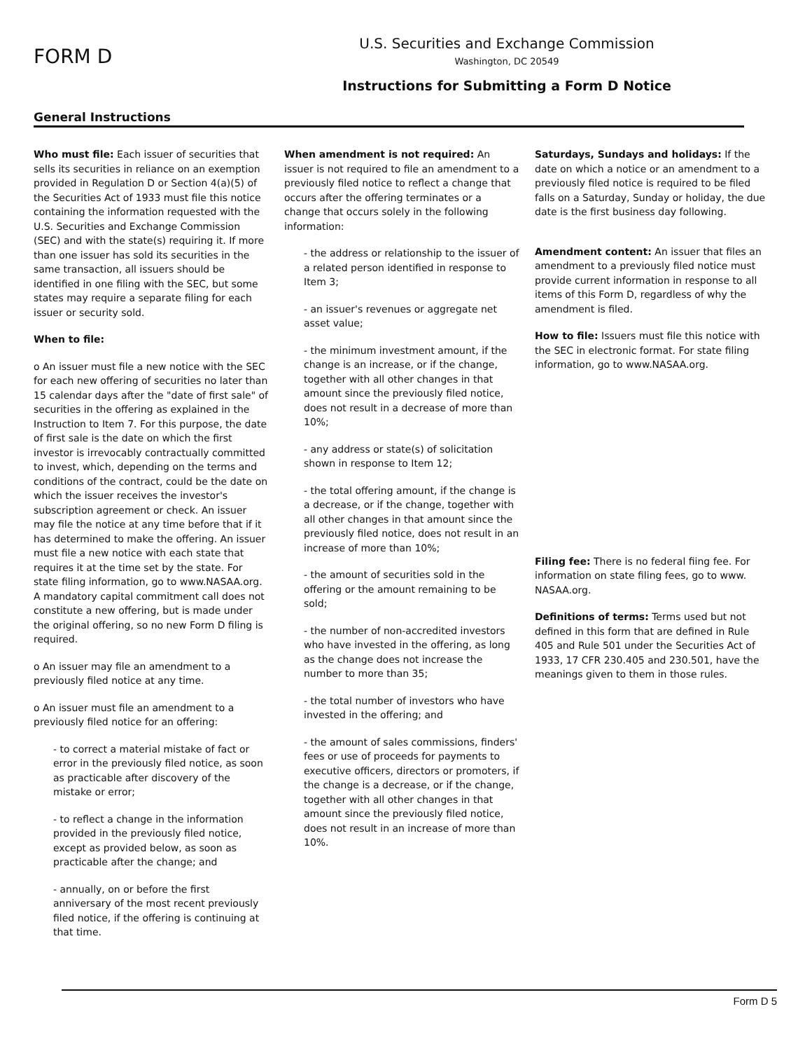FORM D
U.S. Securities and Exchange Commission
Washington, DC 20549
Instructions for Submitting a Form D Notice
General Instructions
Who must file: Each issuer of securities that sells its securities in reliance on an exemption provided in Regulation D or Section 4(a)(5) of the Securities Act of 1933 must file this notice containing the information requested with the U.S. Securities and Exchange Commission (SEC) and with the state(s) requiring it. If more than one issuer has sold its securities in the same transaction, all issuers should be identified in one filing with the SEC, but some states may require a separate filing for each issuer or security sold.
When to file:
o An issuer must file a new notice with the SEC for each new offering of securities no later than 15 calendar days after the "date of first sale" of securities in the offering as explained in the Instruction to Item 7. For this purpose, the date of first sale is the date on which the first investor is irrevocably contractually committed to invest, which, depending on the terms and conditions of the contract, could be the date on which the issuer receives the investor's subscription agreement or check. An issuer may file the notice at any time before that if it has determined to make the offering. An issuer must file a new notice with each state that requires it at the time set by the state. For state filing information, go to www.NASAA.org. A mandatory capital commitment call does not constitute a new offering, but is made under the original offering, so no new Form D filing is required.
o An issuer may file an amendment to a previously filed notice at any time.
o An issuer must file an amendment to a previously filed notice for an offering:
- to correct a material mistake of fact or error in the previously filed notice, as soon as practicable after discovery of the mistake or error;
- to reflect a change in the information provided in the previously filed notice, except as provided below, as soon as practicable after the change; and
- annually, on or before the first anniversary of the most recent previously filed notice, if the offering is continuing at that time.
When amendment is not required: An issuer is not required to file an amendment to a previously filed notice to reflect a change that occurs after the offering terminates or a change that occurs solely in the following information:
- the address or relationship to the issuer of a related person identified in response to Item 3;
- an issuer's revenues or aggregate net asset value;
- the minimum investment amount, if the change is an increase, or if the change, together with all other changes in that amount since the previously filed notice, does not result in a decrease of more than 10%;
- any address or state(s) of solicitation shown in response to Item 12;
- the total offering amount, if the change is a decrease, or if the change, together with all other changes in that amount since the previously filed notice, does not result in an increase of more than 10%;
- the amount of securities sold in the offering or the amount remaining to be sold;
- the number of non-accredited investors who have invested in the offering, as long as the change does not increase the number to more than 35;
- the total number of investors who have invested in the offering; and
- the amount of sales commissions, finders' fees or use of proceeds for payments to executive officers, directors or promoters, if the change is a decrease, or if the change, together with all other changes in that amount since the previously filed notice, does not result in an increase of more than 10%.
Saturdays, Sundays and holidays: If the date on which a notice or an amendment to a previously filed notice is required to be filed falls on a Saturday, Sunday or holiday, the due date is the first business day following.
Amendment content: An issuer that files an amendment to a previously filed notice must provide current information in response to all items of this Form D, regardless of why the amendment is filed.
How to file: Issuers must file this notice with the SEC in electronic format. For state filing information, go to www.NASAA.org.
Filing fee: There is no federal fiing fee. For information on state filing fees, go to www. NASAA.org.
Definitions of terms: Terms used but not defined in this form that are defined in Rule 405 and Rule 501 under the Securities Act of 1933, 17 CFR 230.405 and 230.501, have the meanings given to them in those rules.
Form D 5